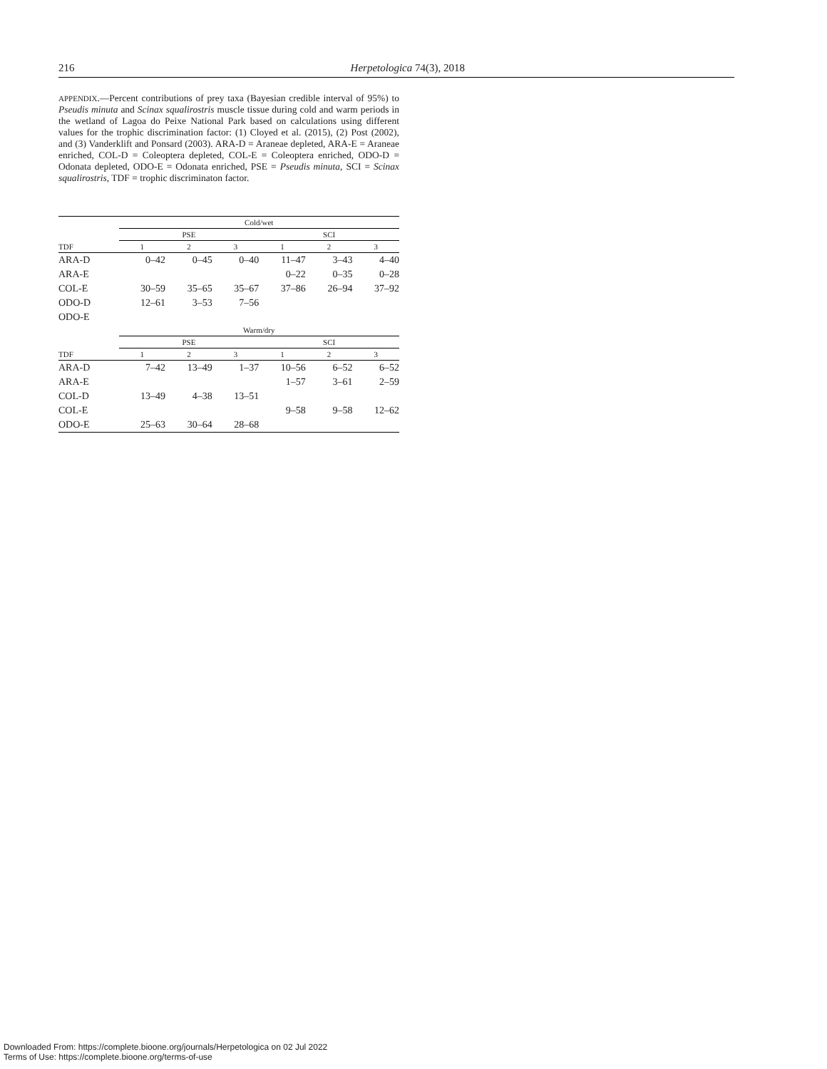216 Herpetologica 74(3), 2018
APPENDIX.—Percent contributions of prey taxa (Bayesian credible interval of 95%) to Pseudis minuta and Scinax squalirostris muscle tissue during cold and warm periods in the wetland of Lagoa do Peixe National Park based on calculations using different values for the trophic discrimination factor: (1) Cloyed et al. (2015), (2) Post (2002), and (3) Vanderklift and Ponsard (2003). ARA-D = Araneae depleted, ARA-E = Araneae enriched, COL-D = Coleoptera depleted, COL-E = Coleoptera enriched, ODO-D = Odonata depleted, ODO-E = Odonata enriched, PSE = Pseudis minuta, SCI = Scinax squalirostris, TDF = trophic discriminaton factor.
| | Cold/wet | | | | | | |
| --- | --- | --- | --- | --- | --- | --- | --- |
| | PSE | | | | SCI | | |
| TDF | 1 | 2 | 3 | | 1 | 2 | 3 |
| ARA-D | 0–42 | 0–45 | 0–40 | | 11–47 | 3–43 | 4–40 |
| ARA-E | | | | | 0–22 | 0–35 | 0–28 |
| COL-E | 30–59 | 35–65 | 35–67 | | 37–86 | 26–94 | 37–92 |
| ODO-D | 12–61 | 3–53 | 7–56 | | | | |
| ODO-E | | | | | | | |
| | Warm/dry | | | | | | |
| | PSE | | | | SCI | | |
| TDF | 1 | 2 | 3 | | 1 | 2 | 3 |
| ARA-D | 7–42 | 13–49 | 1–37 | | 10–56 | 6–52 | 6–52 |
| ARA-E | | | | | 1–57 | 3–61 | 2–59 |
| COL-D | 13–49 | 4–38 | 13–51 | | | | |
| COL-E | | | | | 9–58 | 9–58 | 12–62 |
| ODO-E | 25–63 | 30–64 | 28–68 | | | | |
Downloaded From: https://complete.bioone.org/journals/Herpetologica on 02 Jul 2022
Terms of Use: https://complete.bioone.org/terms-of-use